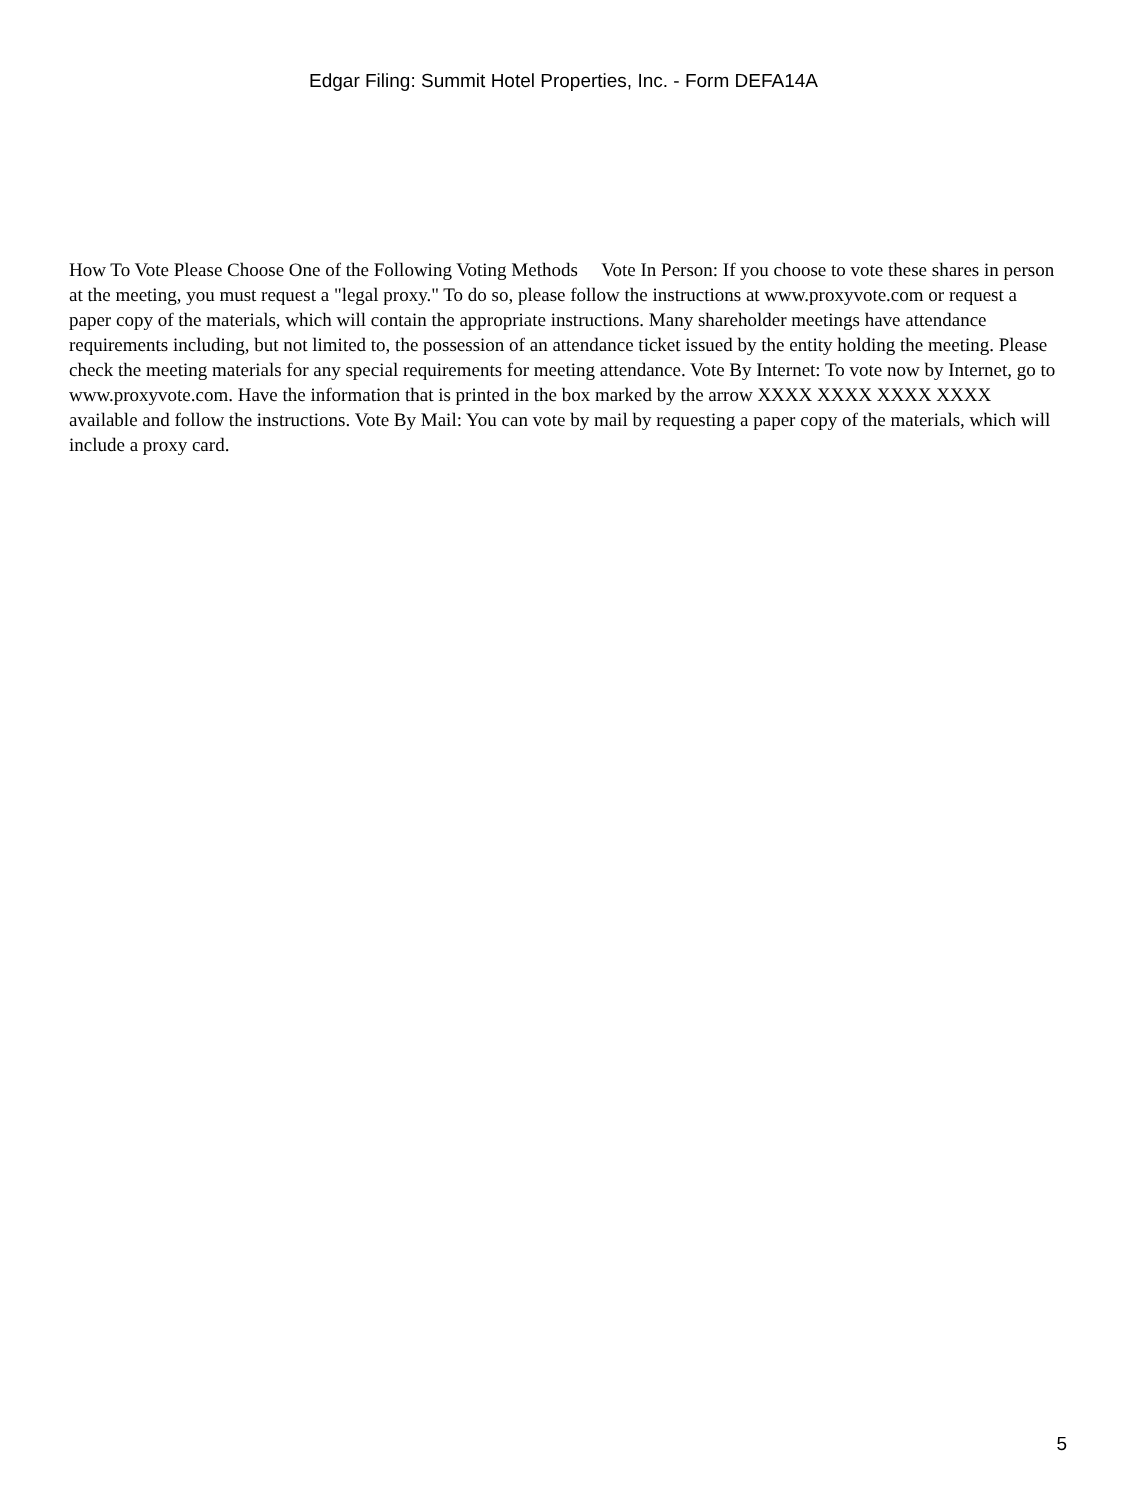Edgar Filing: Summit Hotel Properties, Inc. - Form DEFA14A
How To Vote Please Choose One of the Following Voting Methods Vote In Person: If you choose to vote these shares in person at the meeting, you must request a "legal proxy." To do so, please follow the instructions at www.proxyvote.com or request a paper copy of the materials, which will contain the appropriate instructions. Many shareholder meetings have attendance requirements including, but not limited to, the possession of an attendance ticket issued by the entity holding the meeting. Please check the meeting materials for any special requirements for meeting attendance. Vote By Internet: To vote now by Internet, go to www.proxyvote.com. Have the information that is printed in the box marked by the arrow XXXX XXXX XXXX XXXX available and follow the instructions. Vote By Mail: You can vote by mail by requesting a paper copy of the materials, which will include a proxy card.
5